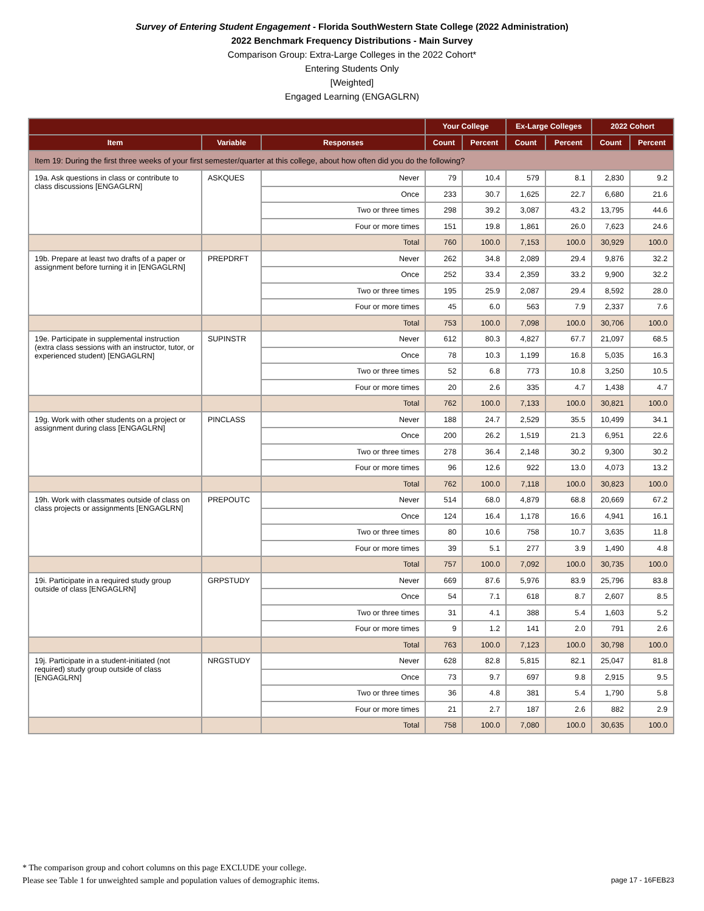Survey of Entering Student Engagement - Florida SouthWestern State College (2022 Administration)
2022 Benchmark Frequency Distributions - Main Survey
Comparison Group: Extra-Large Colleges in the 2022 Cohort*
Entering Students Only
[Weighted]
Engaged Learning (ENGAGLRN)
| | | | Your College | | Ex-Large Colleges | | 2022 Cohort | |
| --- | --- | --- | --- | --- | --- | --- | --- | --- |
| Item | Variable | Responses | Count | Percent | Count | Percent | Count | Percent |
| Item 19: During the first three weeks of your first semester/quarter at this college, about how often did you do the following? | | | | | | | | |
| 19a. Ask questions in class or contribute to class discussions [ENGAGLRN] | ASKQUES | Never | 79 | 10.4 | 579 | 8.1 | 2,830 | 9.2 |
| | | Once | 233 | 30.7 | 1,625 | 22.7 | 6,680 | 21.6 |
| | | Two or three times | 298 | 39.2 | 3,087 | 43.2 | 13,795 | 44.6 |
| | | Four or more times | 151 | 19.8 | 1,861 | 26.0 | 7,623 | 24.6 |
| | | Total | 760 | 100.0 | 7,153 | 100.0 | 30,929 | 100.0 |
| 19b. Prepare at least two drafts of a paper or assignment before turning it in [ENGAGLRN] | PREPDRFT | Never | 262 | 34.8 | 2,089 | 29.4 | 9,876 | 32.2 |
| | | Once | 252 | 33.4 | 2,359 | 33.2 | 9,900 | 32.2 |
| | | Two or three times | 195 | 25.9 | 2,087 | 29.4 | 8,592 | 28.0 |
| | | Four or more times | 45 | 6.0 | 563 | 7.9 | 2,337 | 7.6 |
| | | Total | 753 | 100.0 | 7,098 | 100.0 | 30,706 | 100.0 |
| 19e. Participate in supplemental instruction (extra class sessions with an instructor, tutor, or experienced student) [ENGAGLRN] | SUPINSTR | Never | 612 | 80.3 | 4,827 | 67.7 | 21,097 | 68.5 |
| | | Once | 78 | 10.3 | 1,199 | 16.8 | 5,035 | 16.3 |
| | | Two or three times | 52 | 6.8 | 773 | 10.8 | 3,250 | 10.5 |
| | | Four or more times | 20 | 2.6 | 335 | 4.7 | 1,438 | 4.7 |
| | | Total | 762 | 100.0 | 7,133 | 100.0 | 30,821 | 100.0 |
| 19g. Work with other students on a project or assignment during class [ENGAGLRN] | PINCLASS | Never | 188 | 24.7 | 2,529 | 35.5 | 10,499 | 34.1 |
| | | Once | 200 | 26.2 | 1,519 | 21.3 | 6,951 | 22.6 |
| | | Two or three times | 278 | 36.4 | 2,148 | 30.2 | 9,300 | 30.2 |
| | | Four or more times | 96 | 12.6 | 922 | 13.0 | 4,073 | 13.2 |
| | | Total | 762 | 100.0 | 7,118 | 100.0 | 30,823 | 100.0 |
| 19h. Work with classmates outside of class on class projects or assignments [ENGAGLRN] | PREPOUTC | Never | 514 | 68.0 | 4,879 | 68.8 | 20,669 | 67.2 |
| | | Once | 124 | 16.4 | 1,178 | 16.6 | 4,941 | 16.1 |
| | | Two or three times | 80 | 10.6 | 758 | 10.7 | 3,635 | 11.8 |
| | | Four or more times | 39 | 5.1 | 277 | 3.9 | 1,490 | 4.8 |
| | | Total | 757 | 100.0 | 7,092 | 100.0 | 30,735 | 100.0 |
| 19i. Participate in a required study group outside of class [ENGAGLRN] | GRPSTUDY | Never | 669 | 87.6 | 5,976 | 83.9 | 25,796 | 83.8 |
| | | Once | 54 | 7.1 | 618 | 8.7 | 2,607 | 8.5 |
| | | Two or three times | 31 | 4.1 | 388 | 5.4 | 1,603 | 5.2 |
| | | Four or more times | 9 | 1.2 | 141 | 2.0 | 791 | 2.6 |
| | | Total | 763 | 100.0 | 7,123 | 100.0 | 30,798 | 100.0 |
| 19j. Participate in a student-initiated (not required) study group outside of class [ENGAGLRN] | NRGSTUDY | Never | 628 | 82.8 | 5,815 | 82.1 | 25,047 | 81.8 |
| | | Once | 73 | 9.7 | 697 | 9.8 | 2,915 | 9.5 |
| | | Two or three times | 36 | 4.8 | 381 | 5.4 | 1,790 | 5.8 |
| | | Four or more times | 21 | 2.7 | 187 | 2.6 | 882 | 2.9 |
| | | Total | 758 | 100.0 | 7,080 | 100.0 | 30,635 | 100.0 |
* The comparison group and cohort columns on this page EXCLUDE your college.
Please see Table 1 for unweighted sample and population values of demographic items. page 17 - 16FEB23